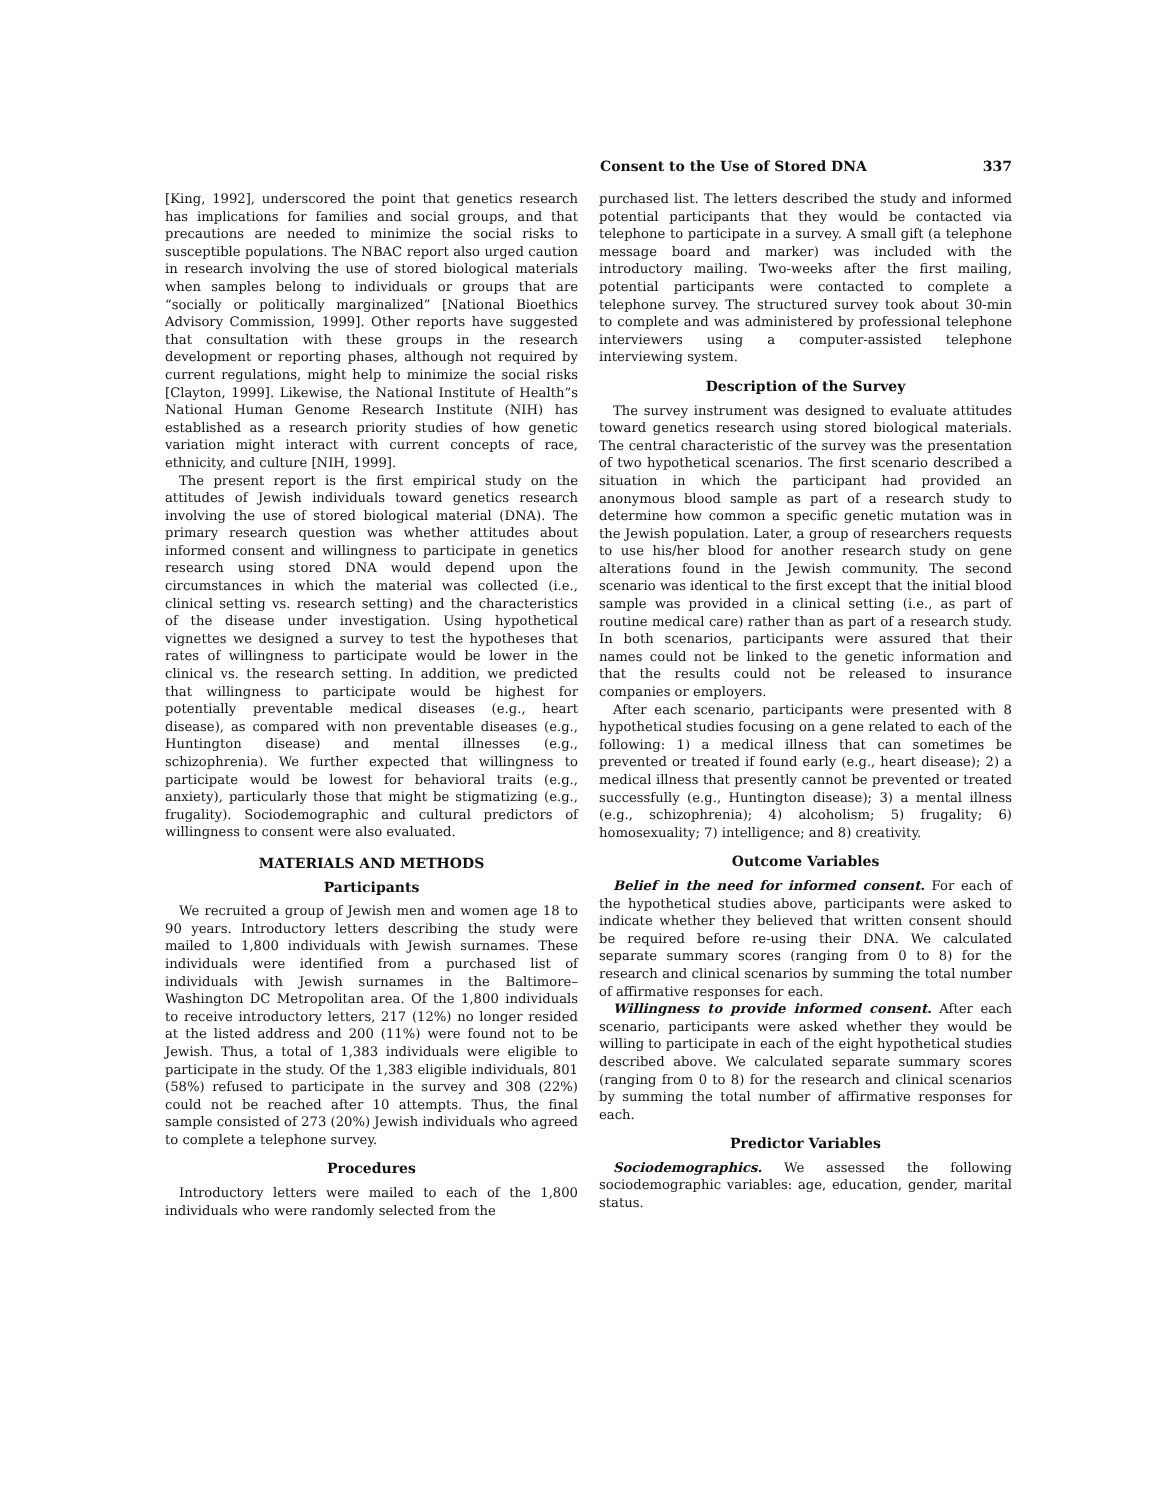Consent to the Use of Stored DNA 337
[King, 1992], underscored the point that genetics research has implications for families and social groups, and that precautions are needed to minimize the social risks to susceptible populations. The NBAC report also urged caution in research involving the use of stored biological materials when samples belong to individuals or groups that are “socially or politically marginalized” [National Bioethics Advisory Commission, 1999]. Other reports have suggested that consultation with these groups in the research development or reporting phases, although not required by current regulations, might help to minimize the social risks [Clayton, 1999]. Likewise, the National Institute of Health”s National Human Genome Research Institute (NIH) has established as a research priority studies of how genetic variation might interact with current concepts of race, ethnicity, and culture [NIH, 1999].
The present report is the first empirical study on the attitudes of Jewish individuals toward genetics research involving the use of stored biological material (DNA). The primary research question was whether attitudes about informed consent and willingness to participate in genetics research using stored DNA would depend upon the circumstances in which the material was collected (i.e., clinical setting vs. research setting) and the characteristics of the disease under investigation. Using hypothetical vignettes we designed a survey to test the hypotheses that rates of willingness to participate would be lower in the clinical vs. the research setting. In addition, we predicted that willingness to participate would be highest for potentially preventable medical diseases (e.g., heart disease), as compared with non preventable diseases (e.g., Huntington disease) and mental illnesses (e.g., schizophrenia). We further expected that willingness to participate would be lowest for behavioral traits (e.g., anxiety), particularly those that might be stigmatizing (e.g., frugality). Sociodemographic and cultural predictors of willingness to consent were also evaluated.
MATERIALS AND METHODS
Participants
We recruited a group of Jewish men and women age 18 to 90 years. Introductory letters describing the study were mailed to 1,800 individuals with Jewish surnames. These individuals were identified from a purchased list of individuals with Jewish surnames in the Baltimore–Washington DC Metropolitan area. Of the 1,800 individuals to receive introductory letters, 217 (12%) no longer resided at the listed address and 200 (11%) were found not to be Jewish. Thus, a total of 1,383 individuals were eligible to participate in the study. Of the 1,383 eligible individuals, 801 (58%) refused to participate in the survey and 308 (22%) could not be reached after 10 attempts. Thus, the final sample consisted of 273 (20%) Jewish individuals who agreed to complete a telephone survey.
Procedures
Introductory letters were mailed to each of the 1,800 individuals who were randomly selected from the
purchased list. The letters described the study and informed potential participants that they would be contacted via telephone to participate in a survey. A small gift (a telephone message board and marker) was included with the introductory mailing. Two-weeks after the first mailing, potential participants were contacted to complete a telephone survey. The structured survey took about 30-min to complete and was administered by professional telephone interviewers using a computer-assisted telephone interviewing system.
Description of the Survey
The survey instrument was designed to evaluate attitudes toward genetics research using stored biological materials. The central characteristic of the survey was the presentation of two hypothetical scenarios. The first scenario described a situation in which the participant had provided an anonymous blood sample as part of a research study to determine how common a specific genetic mutation was in the Jewish population. Later, a group of researchers requests to use his/her blood for another research study on gene alterations found in the Jewish community. The second scenario was identical to the first except that the initial blood sample was provided in a clinical setting (i.e., as part of routine medical care) rather than as part of a research study. In both scenarios, participants were assured that their names could not be linked to the genetic information and that the results could not be released to insurance companies or employers.
After each scenario, participants were presented with 8 hypothetical studies focusing on a gene related to each of the following: 1) a medical illness that can sometimes be prevented or treated if found early (e.g., heart disease); 2) a medical illness that presently cannot be prevented or treated successfully (e.g., Huntington disease); 3) a mental illness (e.g., schizophrenia); 4) alcoholism; 5) frugality; 6) homosexuality; 7) intelligence; and 8) creativity.
Outcome Variables
Belief in the need for informed consent. For each of the hypothetical studies above, participants were asked to indicate whether they believed that written consent should be required before re-using their DNA. We calculated separate summary scores (ranging from 0 to 8) for the research and clinical scenarios by summing the total number of affirmative responses for each.
Willingness to provide informed consent. After each scenario, participants were asked whether they would be willing to participate in each of the eight hypothetical studies described above. We calculated separate summary scores (ranging from 0 to 8) for the research and clinical scenarios by summing the total number of affirmative responses for each.
Predictor Variables
Sociodemographics. We assessed the following sociodemographic variables: age, education, gender, marital status.